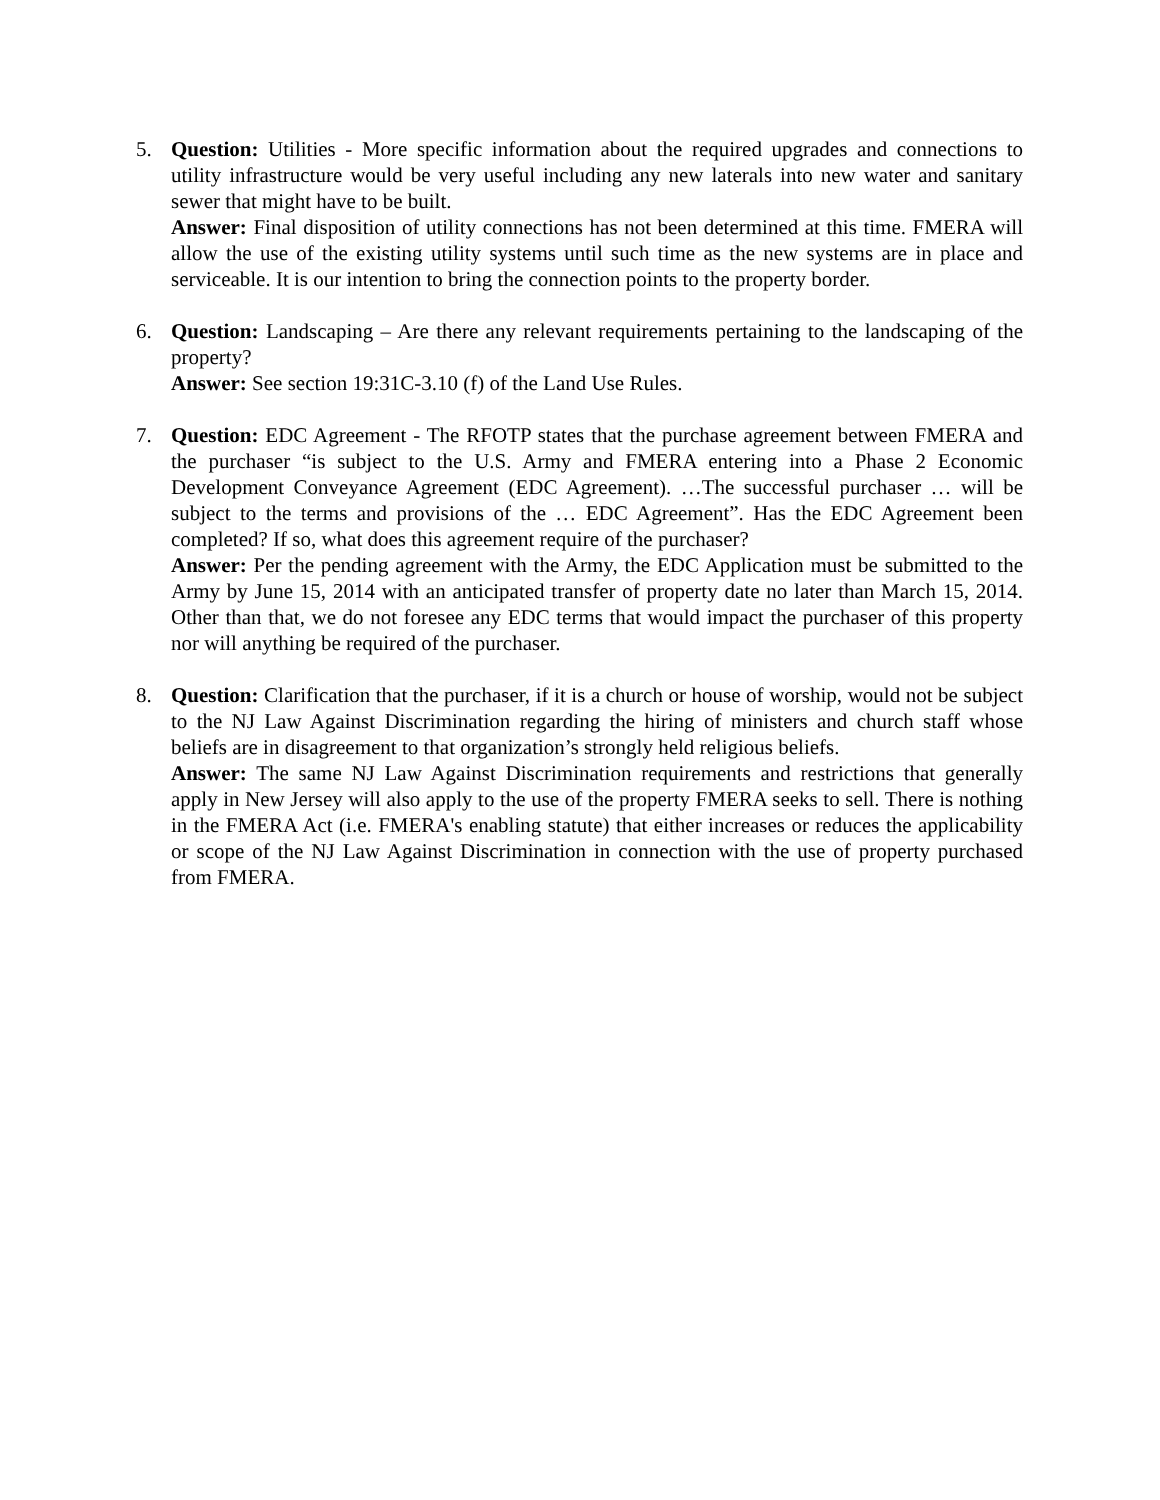5. Question: Utilities - More specific information about the required upgrades and connections to utility infrastructure would be very useful including any new laterals into new water and sanitary sewer that might have to be built.
Answer: Final disposition of utility connections has not been determined at this time. FMERA will allow the use of the existing utility systems until such time as the new systems are in place and serviceable. It is our intention to bring the connection points to the property border.
6. Question: Landscaping – Are there any relevant requirements pertaining to the landscaping of the property?
Answer: See section 19:31C-3.10 (f) of the Land Use Rules.
7. Question: EDC Agreement - The RFOTP states that the purchase agreement between FMERA and the purchaser “is subject to the U.S. Army and FMERA entering into a Phase 2 Economic Development Conveyance Agreement (EDC Agreement). …The successful purchaser … will be subject to the terms and provisions of the … EDC Agreement”. Has the EDC Agreement been completed? If so, what does this agreement require of the purchaser?
Answer: Per the pending agreement with the Army, the EDC Application must be submitted to the Army by June 15, 2014 with an anticipated transfer of property date no later than March 15, 2014. Other than that, we do not foresee any EDC terms that would impact the purchaser of this property nor will anything be required of the purchaser.
8. Question: Clarification that the purchaser, if it is a church or house of worship, would not be subject to the NJ Law Against Discrimination regarding the hiring of ministers and church staff whose beliefs are in disagreement to that organization’s strongly held religious beliefs.
Answer: The same NJ Law Against Discrimination requirements and restrictions that generally apply in New Jersey will also apply to the use of the property FMERA seeks to sell. There is nothing in the FMERA Act (i.e. FMERA's enabling statute) that either increases or reduces the applicability or scope of the NJ Law Against Discrimination in connection with the use of property purchased from FMERA.